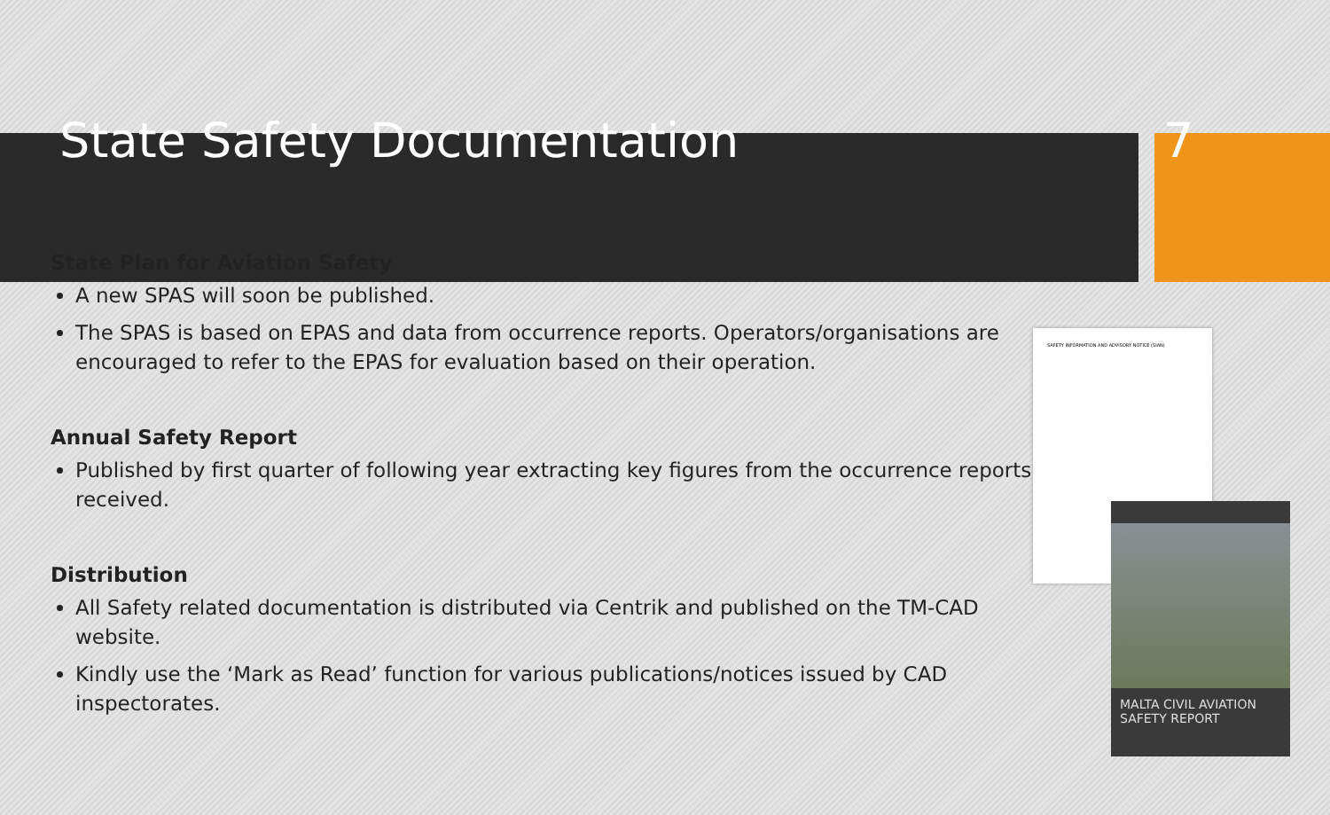State Safety Documentation 7
State Plan for Aviation Safety
A new SPAS will soon be published.
The SPAS is based on EPAS and data from occurrence reports. Operators/organisations are encouraged to refer to the EPAS for evaluation based on their operation.
Annual Safety Report
Published by first quarter of following year extracting key figures from the occurrence reports received.
Distribution
All Safety related documentation is distributed via Centrik and published on the TM-CAD website.
Kindly use the ‘Mark as Read’ function for various publications/notices issued by CAD inspectorates.
SAFETY INFORMATION AND ADVISORY NOTICE (SIAN)
MALTA CIVIL AVIATION SAFETY REPORT